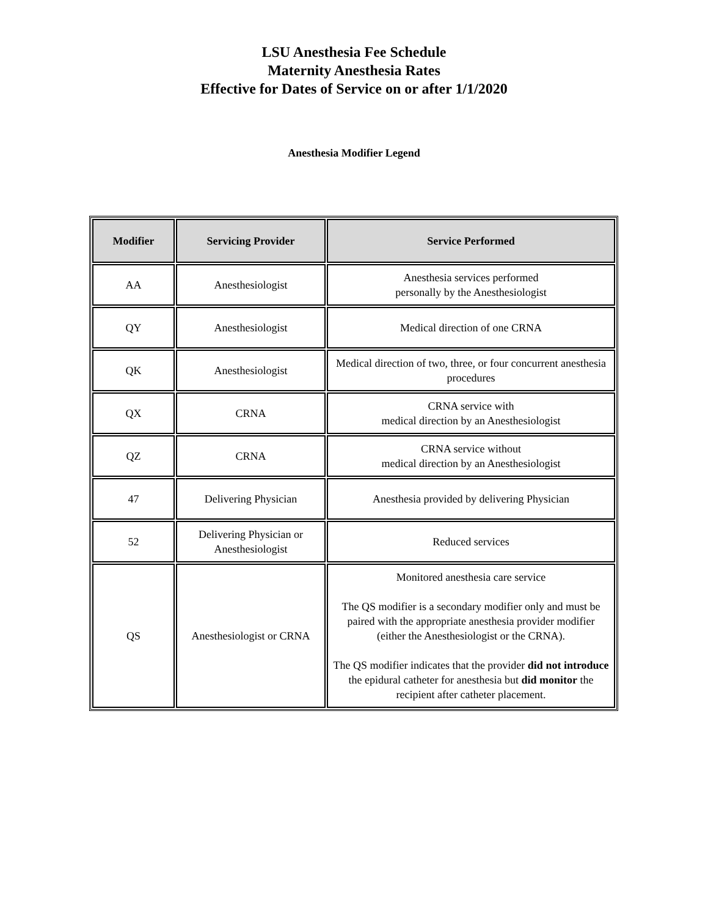LSU Anesthesia Fee Schedule
Maternity Anesthesia Rates
Effective for Dates of Service on or after 1/1/2020
Anesthesia Modifier Legend
| Modifier | Servicing Provider | Service Performed |
| --- | --- | --- |
| AA | Anesthesiologist | Anesthesia services performed personally by the Anesthesiologist |
| QY | Anesthesiologist | Medical direction of one CRNA |
| QK | Anesthesiologist | Medical direction of two, three, or four concurrent anesthesia procedures |
| QX | CRNA | CRNA service with medical direction by an Anesthesiologist |
| QZ | CRNA | CRNA service without medical direction by an Anesthesiologist |
| 47 | Delivering Physician | Anesthesia provided by delivering Physician |
| 52 | Delivering Physician or Anesthesiologist | Reduced services |
| QS | Anesthesiologist or CRNA | Monitored anesthesia care service The QS modifier is a secondary modifier only and must be paired with the appropriate anesthesia provider modifier (either the Anesthesiologist or the CRNA). The QS modifier indicates that the provider did not introduce the epidural catheter for anesthesia but did monitor the recipient after catheter placement. |